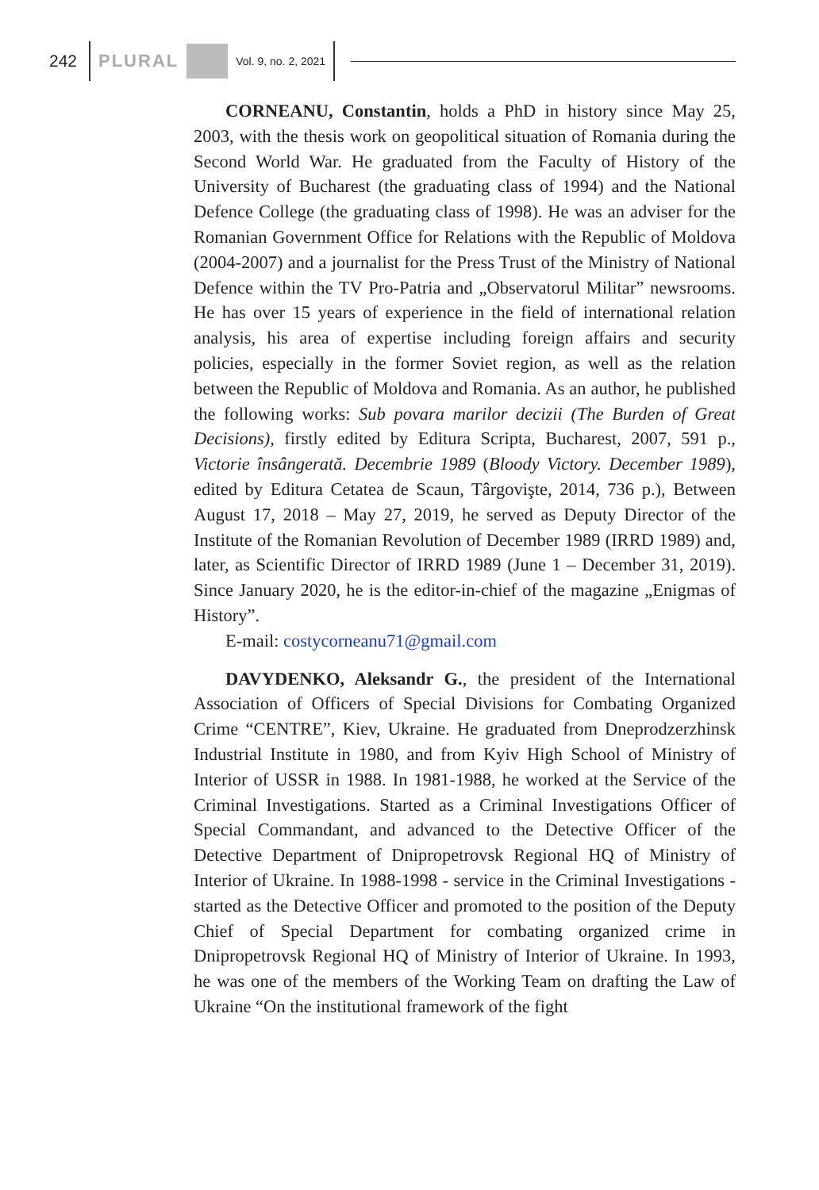242 PLURAL Vol. 9, no. 2, 2021
CORNEANU, Constantin, holds a PhD in history since May 25, 2003, with the thesis work on geopolitical situation of Romania during the Second World War. He graduated from the Faculty of History of the University of Bucharest (the graduating class of 1994) and the National Defence College (the graduating class of 1998). He was an adviser for the Romanian Government Office for Relations with the Republic of Moldova (2004-2007) and a journalist for the Press Trust of the Ministry of National Defence within the TV Pro-Patria and „Observatorul Militar” newsrooms. He has over 15 years of experience in the field of international relation analysis, his area of expertise including foreign affairs and security policies, especially in the former Soviet region, as well as the relation between the Republic of Moldova and Romania. As an author, he published the following works: Sub povara marilor decizii (The Burden of Great Decisions), firstly edited by Editura Scripta, Bucharest, 2007, 591 p., Victorie însângerată. Decembrie 1989 (Bloody Victory. December 1989), edited by Editura Cetatea de Scaun, Târgovişte, 2014, 736 p.), Between August 17, 2018 – May 27, 2019, he served as Deputy Director of the Institute of the Romanian Revolution of December 1989 (IRRD 1989) and, later, as Scientific Director of IRRD 1989 (June 1 – December 31, 2019). Since January 2020, he is the editor-in-chief of the magazine „Enigmas of History”.
E-mail: costycorneanu71@gmail.com
DAVYDENKO, Aleksandr G., the president of the International Association of Officers of Special Divisions for Combating Organized Crime “CENTRE”, Kiev, Ukraine. He graduated from Dneprodzerzhinsk Industrial Institute in 1980, and from Kyiv High School of Ministry of Interior of USSR in 1988. In 1981-1988, he worked at the Service of the Criminal Investigations. Started as a Criminal Investigations Officer of Special Commandant, and advanced to the Detective Officer of the Detective Department of Dnipropetrovsk Regional HQ of Ministry of Interior of Ukraine. In 1988-1998 - service in the Criminal Investigations - started as the Detective Officer and promoted to the position of the Deputy Chief of Special Department for combating organized crime in Dnipropetrovsk Regional HQ of Ministry of Interior of Ukraine. In 1993, he was one of the members of the Working Team on drafting the Law of Ukraine “On the institutional framework of the fight